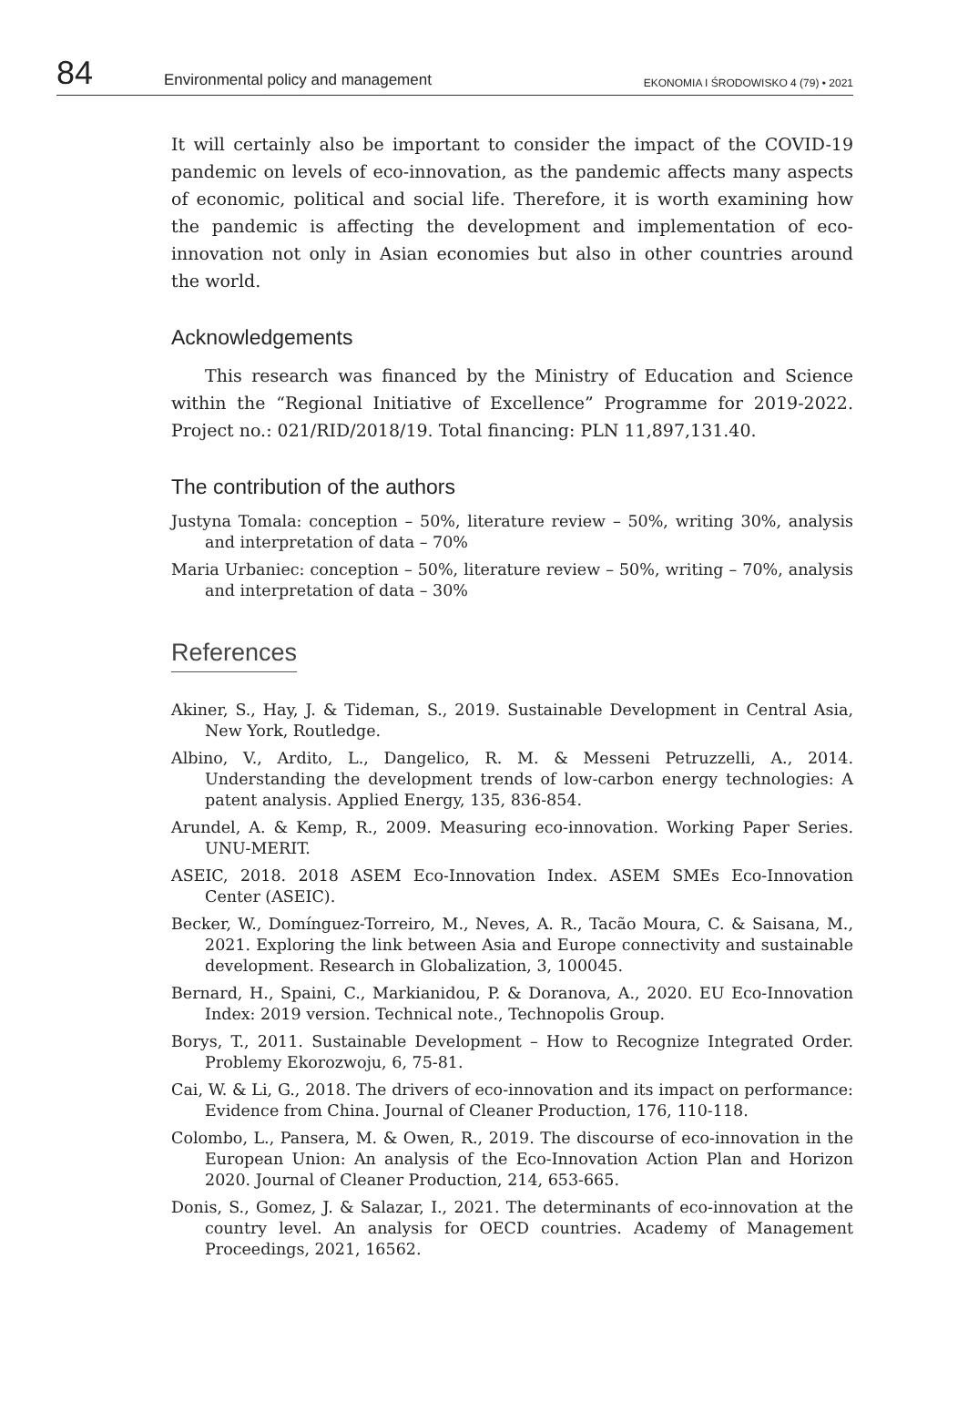84 Environmental policy and management EKONOMIA I ŚRODOWISKO 4 (79) • 2021
It will certainly also be important to consider the impact of the COVID-19 pandemic on levels of eco-innovation, as the pandemic affects many aspects of economic, political and social life. Therefore, it is worth examining how the pandemic is affecting the development and implementation of eco-innovation not only in Asian economies but also in other countries around the world.
Acknowledgements
This research was financed by the Ministry of Education and Science within the “Regional Initiative of Excellence” Programme for 2019-2022. Project no.: 021/RID/2018/19. Total financing: PLN 11,897,131.40.
The contribution of the authors
Justyna Tomala: conception – 50%, literature review – 50%, writing 30%, analysis and interpretation of data – 70%
Maria Urbaniec: conception – 50%, literature review – 50%, writing – 70%, analysis and interpretation of data – 30%
References
Akiner, S., Hay, J. & Tideman, S., 2019. Sustainable Development in Central Asia, New York, Routledge.
Albino, V., Ardito, L., Dangelico, R. M. & Messeni Petruzzelli, A., 2014. Understanding the development trends of low-carbon energy technologies: A patent analysis. Applied Energy, 135, 836-854.
Arundel, A. & Kemp, R., 2009. Measuring eco-innovation. Working Paper Series. UNU-MERIT.
ASEIC, 2018. 2018 ASEM Eco-Innovation Index. ASEM SMEs Eco-Innovation Center (ASEIC).
Becker, W., Domínguez-Torreiro, M., Neves, A. R., Tacão Moura, C. & Saisana, M., 2021. Exploring the link between Asia and Europe connectivity and sustainable development. Research in Globalization, 3, 100045.
Bernard, H., Spaini, C., Markianidou, P. & Doranova, A., 2020. EU Eco-Innovation Index: 2019 version. Technical note., Technopolis Group.
Borys, T., 2011. Sustainable Development – How to Recognize Integrated Order. Problemy Ekorozwoju, 6, 75-81.
Cai, W. & Li, G., 2018. The drivers of eco-innovation and its impact on performance: Evidence from China. Journal of Cleaner Production, 176, 110-118.
Colombo, L., Pansera, M. & Owen, R., 2019. The discourse of eco-innovation in the European Union: An analysis of the Eco-Innovation Action Plan and Horizon 2020. Journal of Cleaner Production, 214, 653-665.
Donis, S., Gomez, J. & Salazar, I., 2021. The determinants of eco-innovation at the country level. An analysis for OECD countries. Academy of Management Proceedings, 2021, 16562.